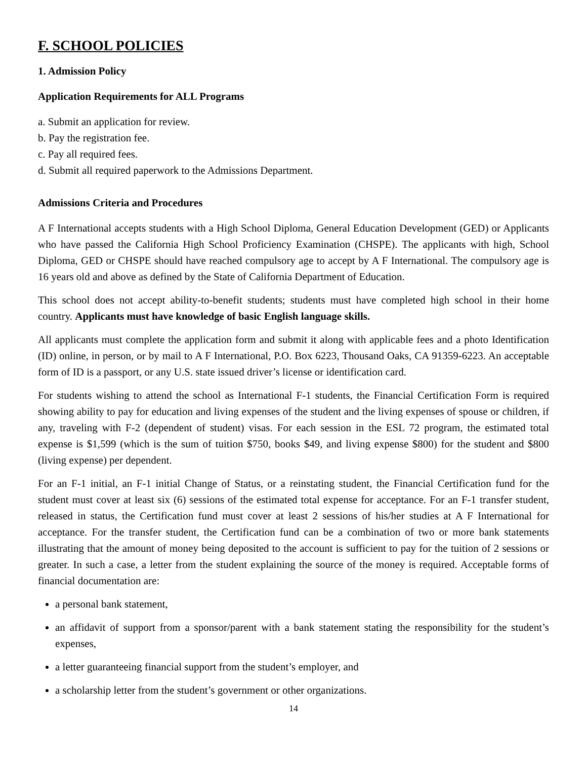F. SCHOOL POLICIES
1. Admission Policy
Application Requirements for ALL Programs
a. Submit an application for review.
b. Pay the registration fee.
c. Pay all required fees.
d. Submit all required paperwork to the Admissions Department.
Admissions Criteria and Procedures
A F International accepts students with a High School Diploma, General Education Development (GED) or Applicants who have passed the California High School Proficiency Examination (CHSPE). The applicants with high, School Diploma, GED or CHSPE should have reached compulsory age to accept by A F International. The compulsory age is 16 years old and above as defined by the State of California Department of Education.
This school does not accept ability-to-benefit students; students must have completed high school in their home country. Applicants must have knowledge of basic English language skills.
All applicants must complete the application form and submit it along with applicable fees and a photo Identification (ID) online, in person, or by mail to A F International, P.O. Box 6223, Thousand Oaks, CA 91359-6223. An acceptable form of ID is a passport, or any U.S. state issued driver’s license or identification card.
For students wishing to attend the school as International F-1 students, the Financial Certification Form is required showing ability to pay for education and living expenses of the student and the living expenses of spouse or children, if any, traveling with F-2 (dependent of student) visas. For each session in the ESL 72 program, the estimated total expense is $1,599 (which is the sum of tuition $750, books $49, and living expense $800) for the student and $800 (living expense) per dependent.
For an F-1 initial, an F-1 initial Change of Status, or a reinstating student, the Financial Certification fund for the student must cover at least six (6) sessions of the estimated total expense for acceptance. For an F-1 transfer student, released in status, the Certification fund must cover at least 2 sessions of his/her studies at A F International for acceptance. For the transfer student, the Certification fund can be a combination of two or more bank statements illustrating that the amount of money being deposited to the account is sufficient to pay for the tuition of 2 sessions or greater. In such a case, a letter from the student explaining the source of the money is required. Acceptable forms of financial documentation are:
a personal bank statement,
an affidavit of support from a sponsor/parent with a bank statement stating the responsibility for the student’s expenses,
a letter guaranteeing financial support from the student’s employer, and
a scholarship letter from the student’s government or other organizations.
14